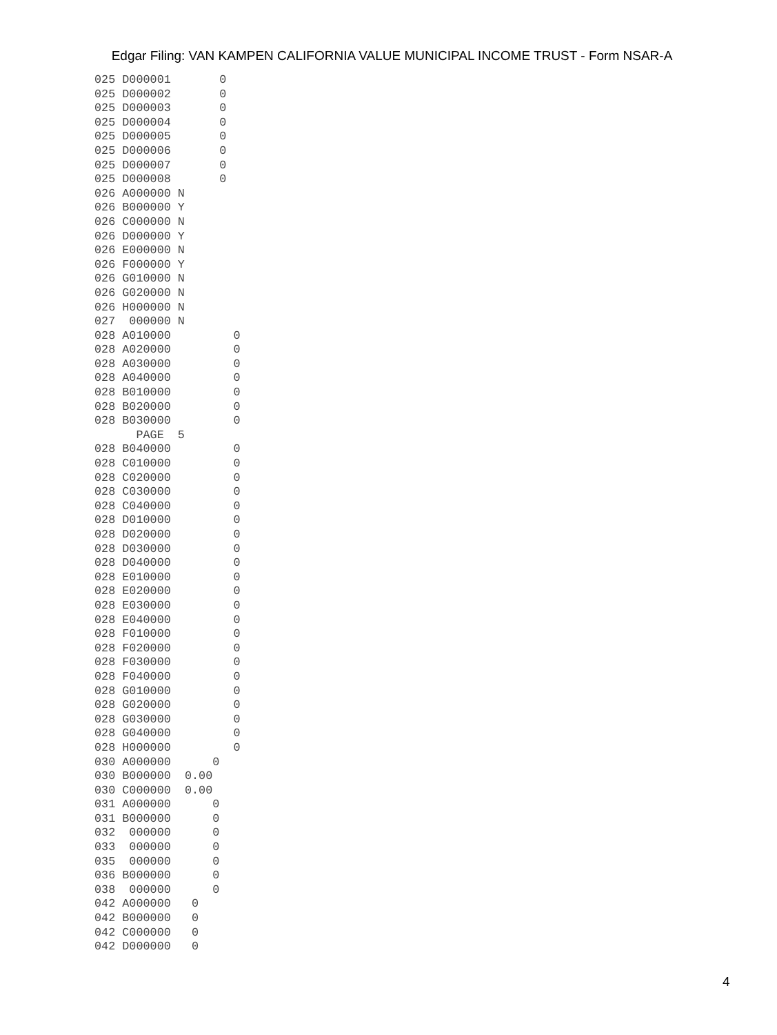Edgar Filing: VAN KAMPEN CALIFORNIA VALUE MUNICIPAL INCOME TRUST - Form NSAR-A
025 D000001       0
025 D000002       0
025 D000003       0
025 D000004       0
025 D000005       0
025 D000006       0
025 D000007       0
025 D000008       0
026 A000000 N
026 B000000 Y
026 C000000 N
026 D000000 Y
026 E000000 N
026 F000000 Y
026 G010000 N
026 G020000 N
026 H000000 N
027  000000 N
028 A010000         0
028 A020000         0
028 A030000         0
028 A040000         0
028 B010000         0
028 B020000         0
028 B030000         0
      PAGE  5
028 B040000         0
028 C010000         0
028 C020000         0
028 C030000         0
028 C040000         0
028 D010000         0
028 D020000         0
028 D030000         0
028 D040000         0
028 E010000         0
028 E020000         0
028 E030000         0
028 E040000         0
028 F010000         0
028 F020000         0
028 F030000         0
028 F040000         0
028 G010000         0
028 G020000         0
028 G030000         0
028 G040000         0
028 H000000         0
030 A000000      0
030 B000000  0.00
030 C000000  0.00
031 A000000      0
031 B000000      0
032  000000      0
033  000000      0
035  000000      0
036 B000000      0
038  000000      0
042 A000000   0
042 B000000   0
042 C000000   0
042 D000000   0
4